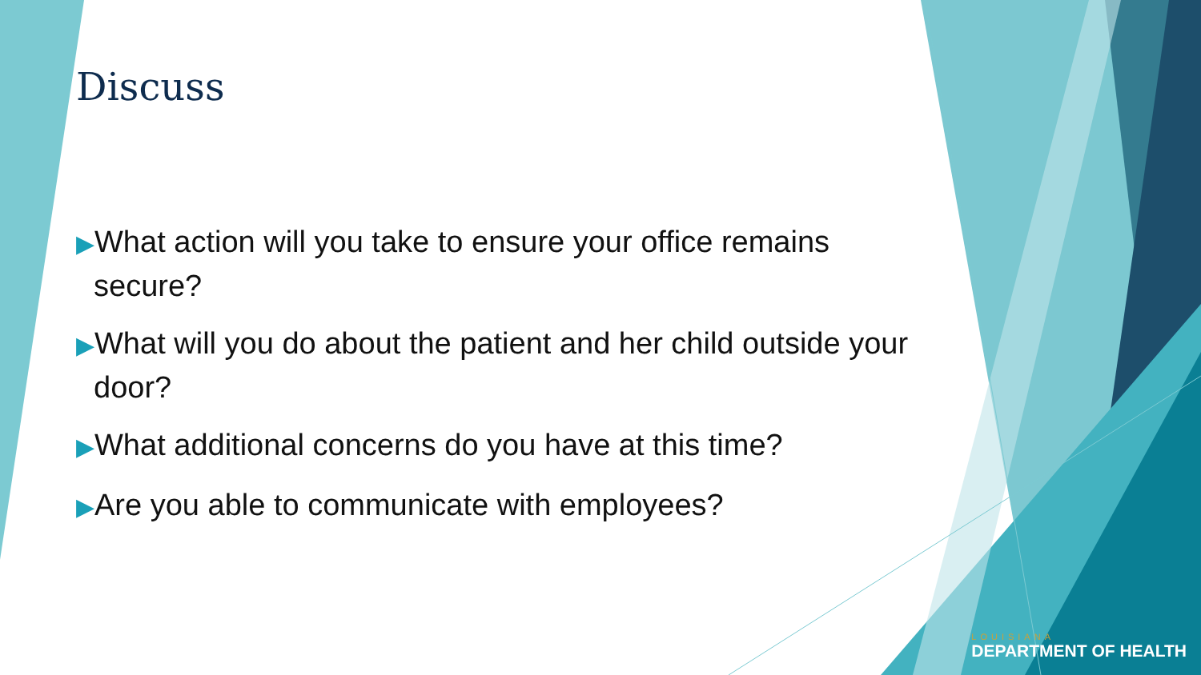Discuss
▶What action will you take to ensure your office remains secure?
▶What will you do about the patient and her child outside your door?
▶What additional concerns do you have at this time?
▶Are you able to communicate with employees?
LOUISIANA
DEPARTMENT OF HEALTH